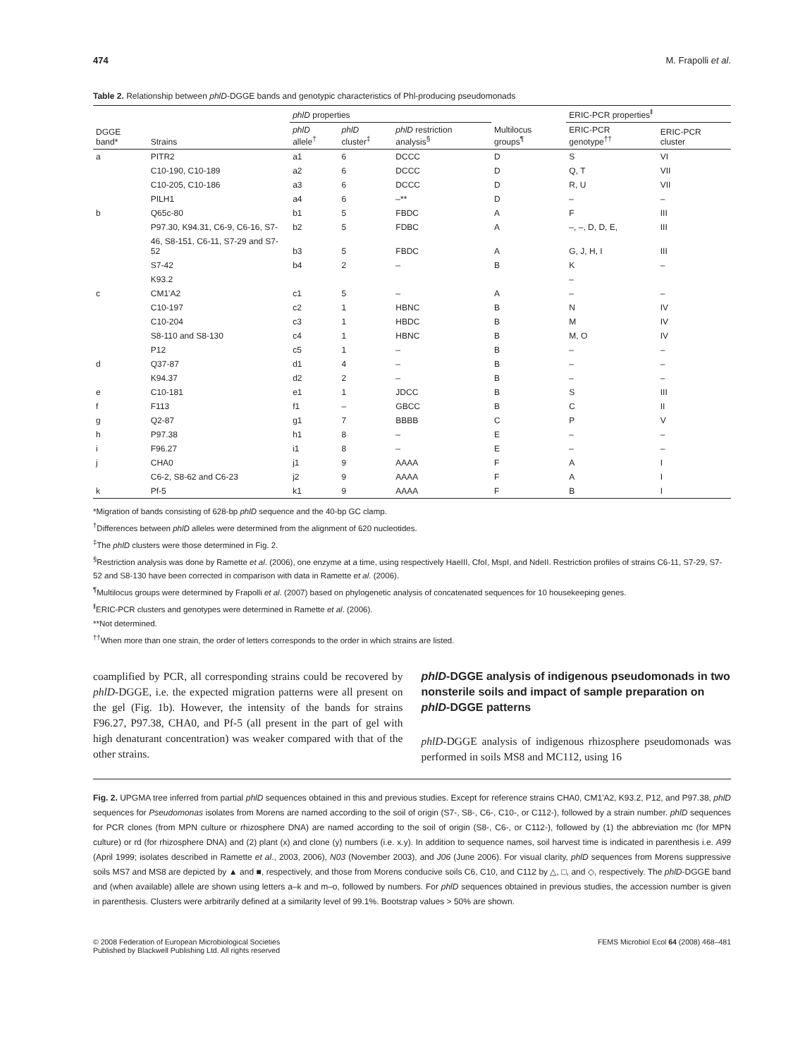474 M. Frapolli et al.
Table 2. Relationship between phlD-DGGE bands and genotypic characteristics of Phl-producing pseudomonads
| DGGE band* | Strains | phlD properties | | | Multilocus groups<sup>¶</sup> | ERIC-PCR properties<sup>‖</sup> | |
| --- | --- | --- | --- | --- | --- | --- | --- |
| | | phlD allele<sup>†</sup> | phlD cluster<sup>‡</sup> | phlD restriction analysis<sup>§</sup> | | ERIC-PCR genotype<sup>††</sup> | ERIC-PCR cluster |
| a | PITR2 | a1 | 6 | DCCC | D | S | VI |
| | C10-190, C10-189 | a2 | 6 | DCCC | D | Q, T | VII |
| | C10-205, C10-186 | a3 | 6 | DCCC | D | R, U | VII |
| | PILH1 | a4 | 6 | –** | D | – | – |
| b | Q65c-80 | b1 | 5 | FBDC | A | F | III |
| | P97.30, K94.31, C6-9, C6-16, S7- | b2 | 5 | FDBC | A | –, –, D, D, E, | III |
| | 46, S8-151, C6-11, S7-29 and S7-52 | b3 | 5 | FBDC | A | G, J, H, I | III |
| | S7-42 | b4 | 2 | – | B | K | – |
| | K93.2 | | | | | – | |
| c | CM1'A2 | c1 | 5 | – | A | – | – |
| | C10-197 | c2 | 1 | HBNC | B | N | IV |
| | C10-204 | c3 | 1 | HBDC | B | M | IV |
| | S8-110 and S8-130 | c4 | 1 | HBNC | B | M, O | IV |
| | P12 | c5 | 1 | – | B | – | – |
| d | Q37-87 | d1 | 4 | – | B | – | – |
| | K94.37 | d2 | 2 | – | B | – | – |
| e | C10-181 | e1 | 1 | JDCC | B | S | III |
| f | F113 | f1 | – | GBCC | B | C | II |
| g | Q2-87 | g1 | 7 | BBBB | C | P | V |
| h | P97.38 | h1 | 8 | – | E | – | – |
| i | F96.27 | i1 | 8 | – | E | – | – |
| j | CHA0 | j1 | 9 | AAAA | F | A | I |
| | C6-2, S8-62 and C6-23 | j2 | 9 | AAAA | F | A | I |
| k | Pf-5 | k1 | 9 | AAAA | F | B | I |
*Migration of bands consisting of 628-bp phlD sequence and the 40-bp GC clamp.
<sup>†</sup> Differences between phlD alleles were determined from the alignment of 620 nucleotides.
<sup>‡</sup> The phlD clusters were those determined in Fig. 2.
<sup>§</sup> Restriction analysis was done by Ramette et al. (2006), one enzyme at a time, using respectively HaeIII, CfoI, MspI, and NdeII. Restriction profiles of strains C6-11, S7-29, S7-52 and S8-130 have been corrected in comparison with data in Ramette et al. (2006).
<sup>¶</sup> Multilocus groups were determined by Frapolli et al. (2007) based on phylogenetic analysis of concatenated sequences for 10 housekeeping genes.
<sup>‖</sup> ERIC-PCR clusters and genotypes were determined in Ramette et al. (2006).
**Not determined.
<sup>††</sup> When more than one strain, the order of letters corresponds to the order in which strains are listed.
coamplified by PCR, all corresponding strains could be recovered by phlD-DGGE, i.e. the expected migration patterns were all present on the gel (Fig. 1b). However, the intensity of the bands for strains F96.27, P97.38, CHA0, and Pf-5 (all present in the part of gel with high denaturant concentration) was weaker compared with that of the other strains.
phlD-DGGE analysis of indigenous pseudomonads in two nonsterile soils and impact of sample preparation on phlD-DGGE patterns
phlD-DGGE analysis of indigenous rhizosphere pseudomonads was performed in soils MS8 and MC112, using 16
Fig. 2. UPGMA tree inferred from partial phlD sequences obtained in this and previous studies. Except for reference strains CHA0, CM1'A2, K93.2, P12, and P97.38, phlD sequences for Pseudomonas isolates from Morens are named according to the soil of origin (S7-, S8-, C6-, C10-, or C112-), followed by a strain number. phlD sequences for PCR clones (from MPN culture or rhizosphere DNA) are named according to the soil of origin (S8-, C6-, or C112-), followed by (1) the abbreviation mc (for MPN culture) or rd (for rhizosphere DNA) and (2) plant (x) and clone (y) numbers (i.e. x.y). In addition to sequence names, soil harvest time is indicated in parenthesis i.e. A99 (April 1999; isolates described in Ramette et al., 2003, 2006), N03 (November 2003), and J06 (June 2006). For visual clarity, phlD sequences from Morens suppressive soils MS7 and MS8 are depicted by ▲ and ■, respectively, and those from Morens conducive soils C6, C10, and C112 by △, □, and ◇, respectively. The phlD-DGGE band and (when available) allele are shown using letters a–k and m–o, followed by numbers. For phlD sequences obtained in previous studies, the accession number is given in parenthesis. Clusters were arbitrarily defined at a similarity level of 99.1%. Bootstrap values > 50% are shown.
© 2008 Federation of European Microbiological Societies
Published by Blackwell Publishing Ltd. All rights reserved FEMS Microbiol Ecol 64 (2008) 468–481